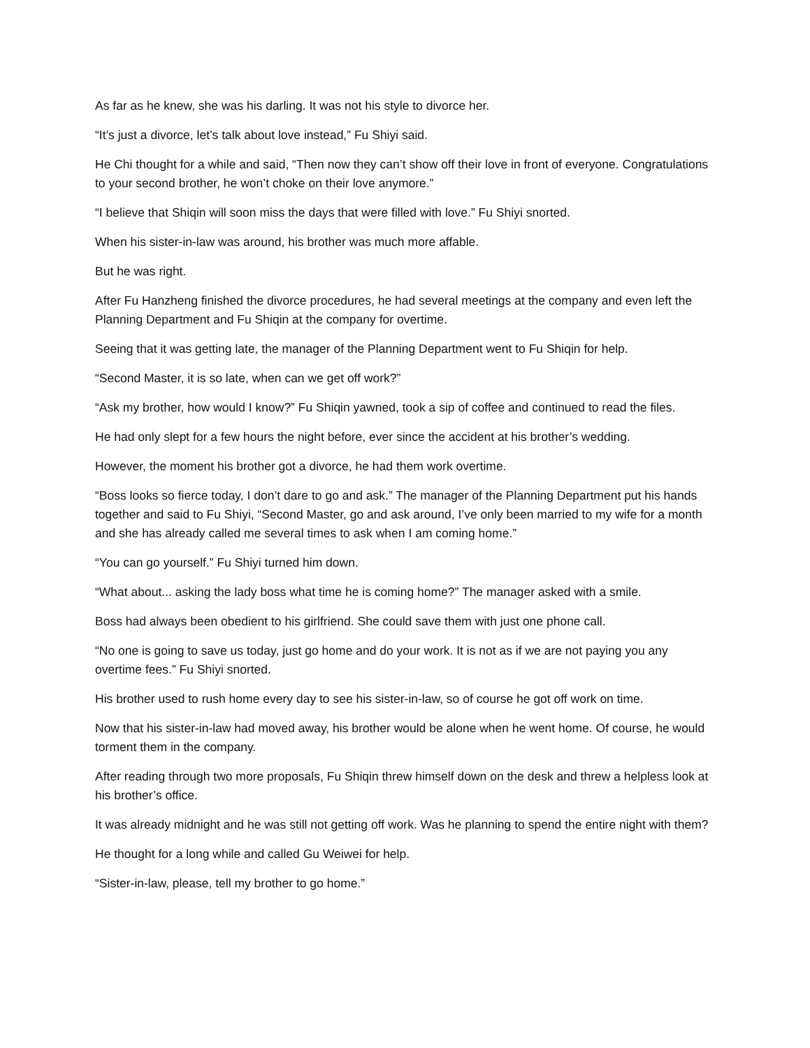As far as he knew, she was his darling. It was not his style to divorce her.
“It’s just a divorce, let’s talk about love instead,” Fu Shiyi said.
He Chi thought for a while and said, “Then now they can’t show off their love in front of everyone. Congratulations to your second brother, he won’t choke on their love anymore.”
“I believe that Shiqin will soon miss the days that were filled with love.” Fu Shiyi snorted.
When his sister-in-law was around, his brother was much more affable.
But he was right.
After Fu Hanzheng finished the divorce procedures, he had several meetings at the company and even left the Planning Department and Fu Shiqin at the company for overtime.
Seeing that it was getting late, the manager of the Planning Department went to Fu Shiqin for help.
“Second Master, it is so late, when can we get off work?”
“Ask my brother, how would I know?” Fu Shiqin yawned, took a sip of coffee and continued to read the files.
He had only slept for a few hours the night before, ever since the accident at his brother’s wedding.
However, the moment his brother got a divorce, he had them work overtime.
“Boss looks so fierce today, I don’t dare to go and ask.” The manager of the Planning Department put his hands together and said to Fu Shiyi, “Second Master, go and ask around, I’ve only been married to my wife for a month and she has already called me several times to ask when I am coming home.”
“You can go yourself.” Fu Shiyi turned him down.
“What about... asking the lady boss what time he is coming home?” The manager asked with a smile.
Boss had always been obedient to his girlfriend. She could save them with just one phone call.
“No one is going to save us today, just go home and do your work. It is not as if we are not paying you any overtime fees.” Fu Shiyi snorted.
His brother used to rush home every day to see his sister-in-law, so of course he got off work on time.
Now that his sister-in-law had moved away, his brother would be alone when he went home. Of course, he would torment them in the company.
After reading through two more proposals, Fu Shiqin threw himself down on the desk and threw a helpless look at his brother’s office.
It was already midnight and he was still not getting off work. Was he planning to spend the entire night with them?
He thought for a long while and called Gu Weiwei for help.
“Sister-in-law, please, tell my brother to go home.”